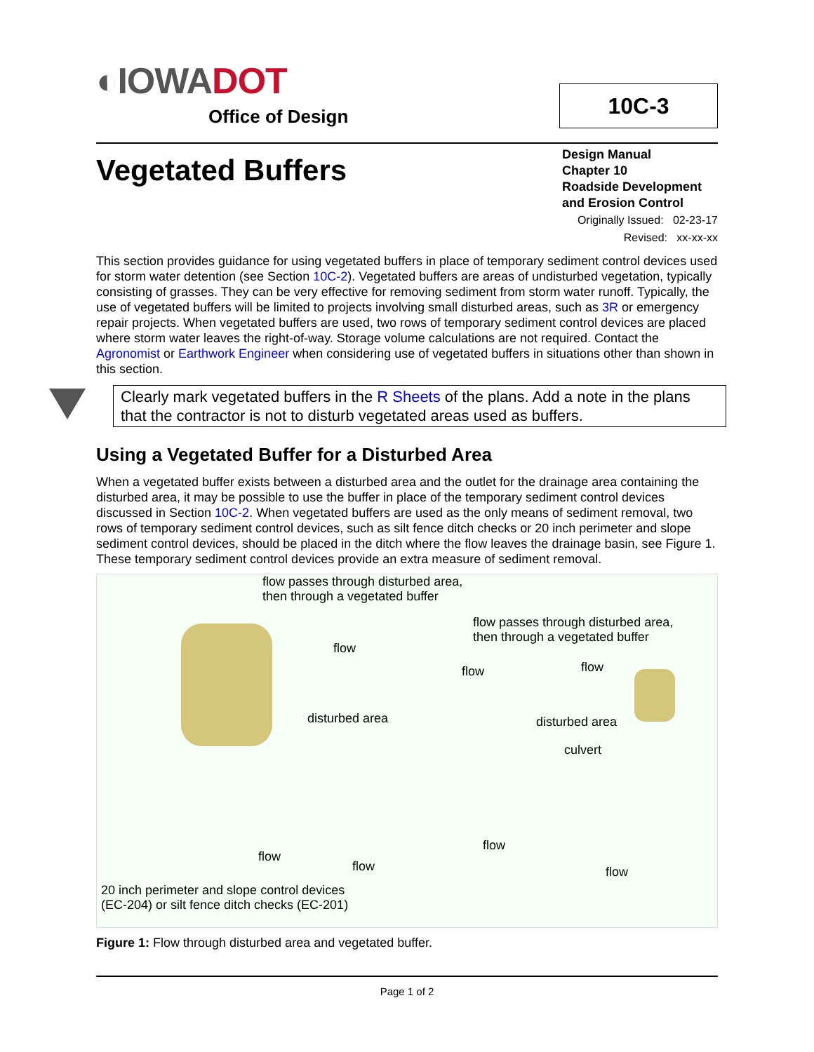◐ IOWADOT
Office of Design
10C-3
Vegetated Buffers
Design Manual
Chapter 10
Roadside Development and Erosion Control
Originally Issued: 02-23-17
Revised: xx-xx-xx
This section provides guidance for using vegetated buffers in place of temporary sediment control devices used for storm water detention (see Section 10C-2). Vegetated buffers are areas of undisturbed vegetation, typically consisting of grasses. They can be very effective for removing sediment from storm water runoff. Typically, the use of vegetated buffers will be limited to projects involving small disturbed areas, such as 3R or emergency repair projects. When vegetated buffers are used, two rows of temporary sediment control devices are placed where storm water leaves the right-of-way. Storage volume calculations are not required. Contact the Agronomist or Earthwork Engineer when considering use of vegetated buffers in situations other than shown in this section.
Clearly mark vegetated buffers in the R Sheets of the plans. Add a note in the plans that the contractor is not to disturb vegetated areas used as buffers.
Using a Vegetated Buffer for a Disturbed Area
When a vegetated buffer exists between a disturbed area and the outlet for the drainage area containing the disturbed area, it may be possible to use the buffer in place of the temporary sediment control devices discussed in Section 10C-2. When vegetated buffers are used as the only means of sediment removal, two rows of temporary sediment control devices, such as silt fence ditch checks or 20 inch perimeter and slope sediment control devices, should be placed in the ditch where the flow leaves the drainage basin, see Figure 1. These temporary sediment control devices provide an extra measure of sediment removal.
flow passes through disturbed area,
then through a vegetated buffer
flow passes through disturbed area,
then through a vegetated buffer
flow
flow flow
disturbed area disturbed area
culvert
flow
flow
flow
flow
20 inch perimeter and slope control devices
(EC-204) or silt fence ditch checks (EC-201)
Figure 1: Flow through disturbed area and vegetated buffer.
Page 1 of 2